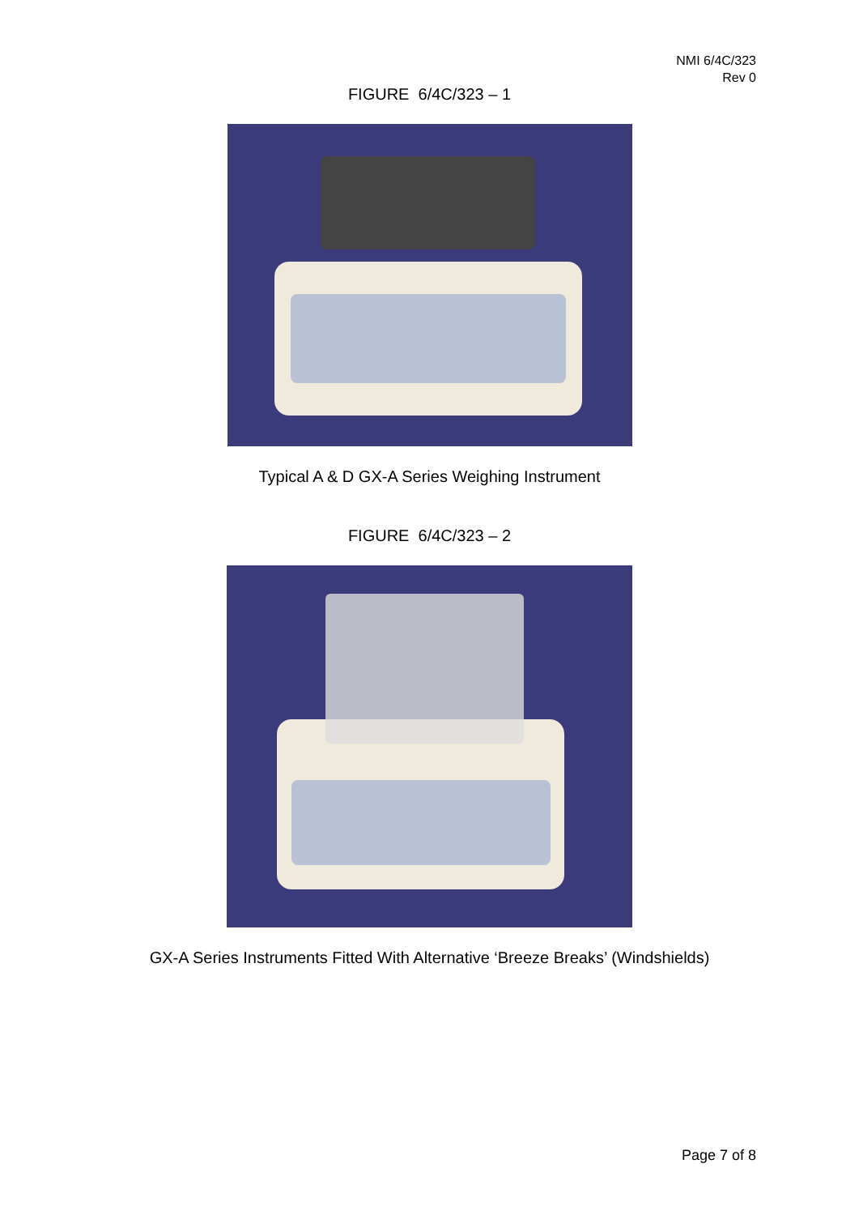NMI 6/4C/323
Rev 0
FIGURE 6/4C/323 – 1
Typical A & D GX-A Series Weighing Instrument
FIGURE 6/4C/323 – 2
GX-A Series Instruments Fitted With Alternative ‘Breeze Breaks’ (Windshields)
Page 7 of 8